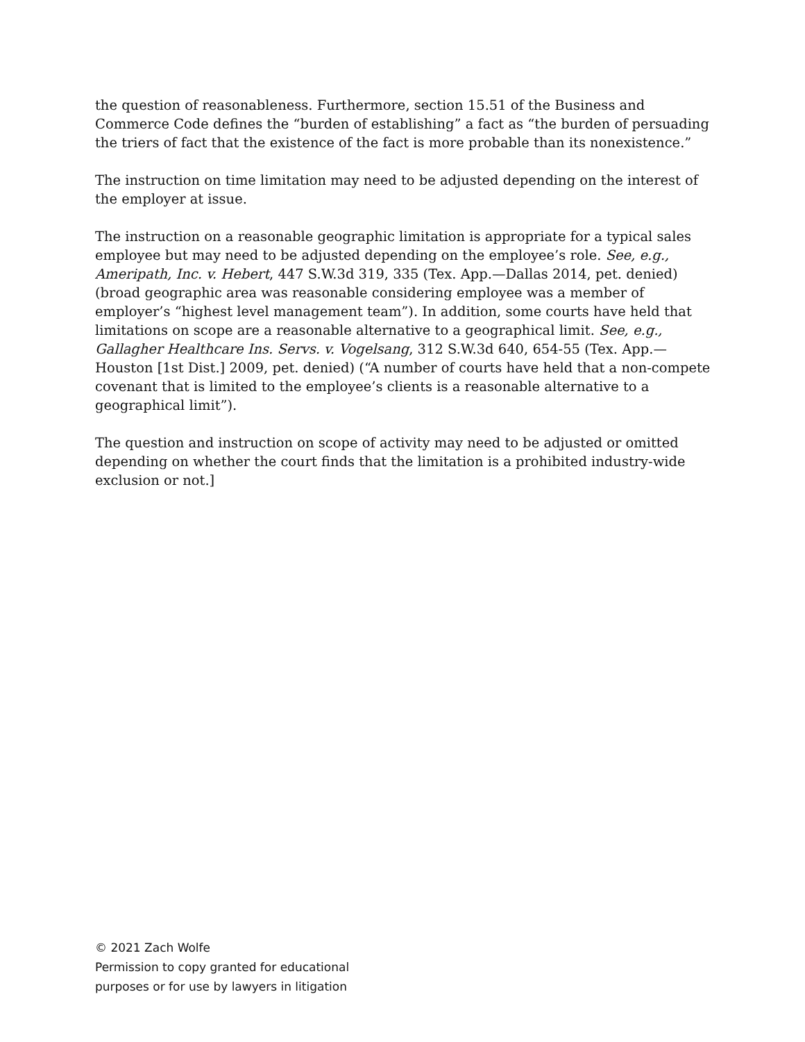the question of reasonableness. Furthermore, section 15.51 of the Business and Commerce Code defines the “burden of establishing” a fact as “the burden of persuading the triers of fact that the existence of the fact is more probable than its nonexistence.”
The instruction on time limitation may need to be adjusted depending on the interest of the employer at issue.
The instruction on a reasonable geographic limitation is appropriate for a typical sales employee but may need to be adjusted depending on the employee’s role. See, e.g., Ameripath, Inc. v. Hebert, 447 S.W.3d 319, 335 (Tex. App.—Dallas 2014, pet. denied) (broad geographic area was reasonable considering employee was a member of employer’s “highest level management team”). In addition, some courts have held that limitations on scope are a reasonable alternative to a geographical limit. See, e.g., Gallagher Healthcare Ins. Servs. v. Vogelsang, 312 S.W.3d 640, 654-55 (Tex. App.—Houston [1st Dist.] 2009, pet. denied) (“A number of courts have held that a non-compete covenant that is limited to the employee’s clients is a reasonable alternative to a geographical limit”).
The question and instruction on scope of activity may need to be adjusted or omitted depending on whether the court finds that the limitation is a prohibited industry-wide exclusion or not.]
© 2021 Zach Wolfe
Permission to copy granted for educational
purposes or for use by lawyers in litigation